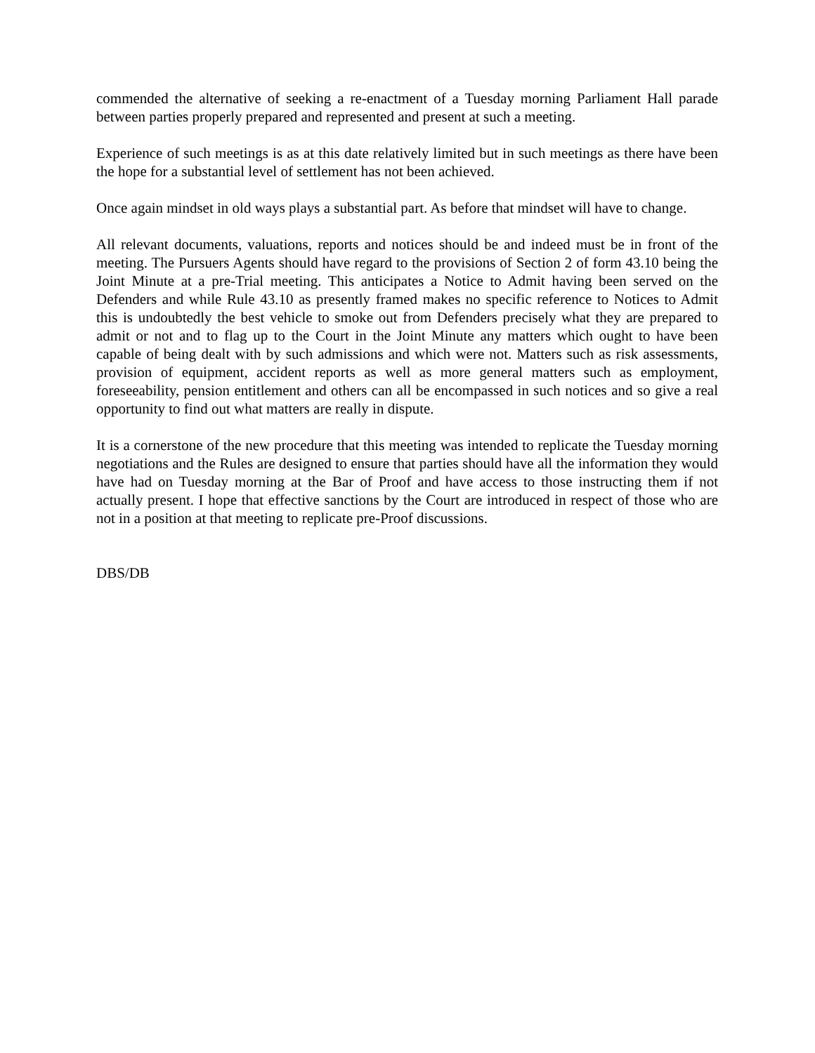commended the alternative of seeking a re-enactment of a Tuesday morning Parliament Hall parade between parties properly prepared and represented and present at such a meeting.
Experience of such meetings is as at this date relatively limited but in such meetings as there have been the hope for a substantial level of settlement has not been achieved.
Once again mindset in old ways plays a substantial part. As before that mindset will have to change.
All relevant documents, valuations, reports and notices should be and indeed must be in front of the meeting. The Pursuers Agents should have regard to the provisions of Section 2 of form 43.10 being the Joint Minute at a pre-Trial meeting. This anticipates a Notice to Admit having been served on the Defenders and while Rule 43.10 as presently framed makes no specific reference to Notices to Admit this is undoubtedly the best vehicle to smoke out from Defenders precisely what they are prepared to admit or not and to flag up to the Court in the Joint Minute any matters which ought to have been capable of being dealt with by such admissions and which were not. Matters such as risk assessments, provision of equipment, accident reports as well as more general matters such as employment, foreseeability, pension entitlement and others can all be encompassed in such notices and so give a real opportunity to find out what matters are really in dispute.
It is a cornerstone of the new procedure that this meeting was intended to replicate the Tuesday morning negotiations and the Rules are designed to ensure that parties should have all the information they would have had on Tuesday morning at the Bar of Proof and have access to those instructing them if not actually present. I hope that effective sanctions by the Court are introduced in respect of those who are not in a position at that meeting to replicate pre-Proof discussions.
DBS/DB